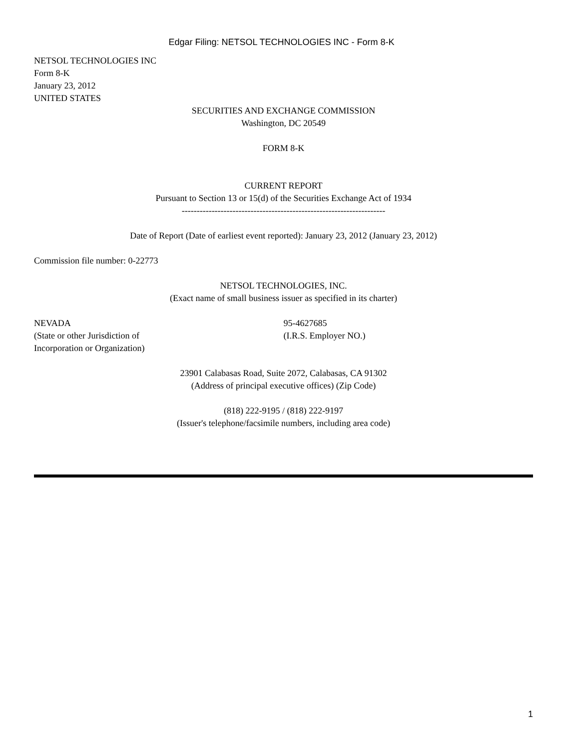Edgar Filing: NETSOL TECHNOLOGIES INC - Form 8-K
NETSOL TECHNOLOGIES INC
Form 8-K
January 23, 2012
UNITED STATES
SECURITIES AND EXCHANGE COMMISSION
Washington, DC 20549
FORM 8-K
CURRENT REPORT
Pursuant to Section 13 or 15(d) of the Securities Exchange Act of 1934
--------------------------------------------------------------------
Date of Report (Date of earliest event reported): January 23, 2012 (January 23, 2012)
Commission file number: 0-22773
NETSOL TECHNOLOGIES, INC.
(Exact name of small business issuer as specified in its charter)
NEVADA
(State or other Jurisdiction of
Incorporation or Organization)
95-4627685
(I.R.S. Employer NO.)
23901 Calabasas Road, Suite 2072, Calabasas, CA 91302
(Address of principal executive offices) (Zip Code)
(818) 222-9195 / (818) 222-9197
(Issuer's telephone/facsimile numbers, including area code)
1